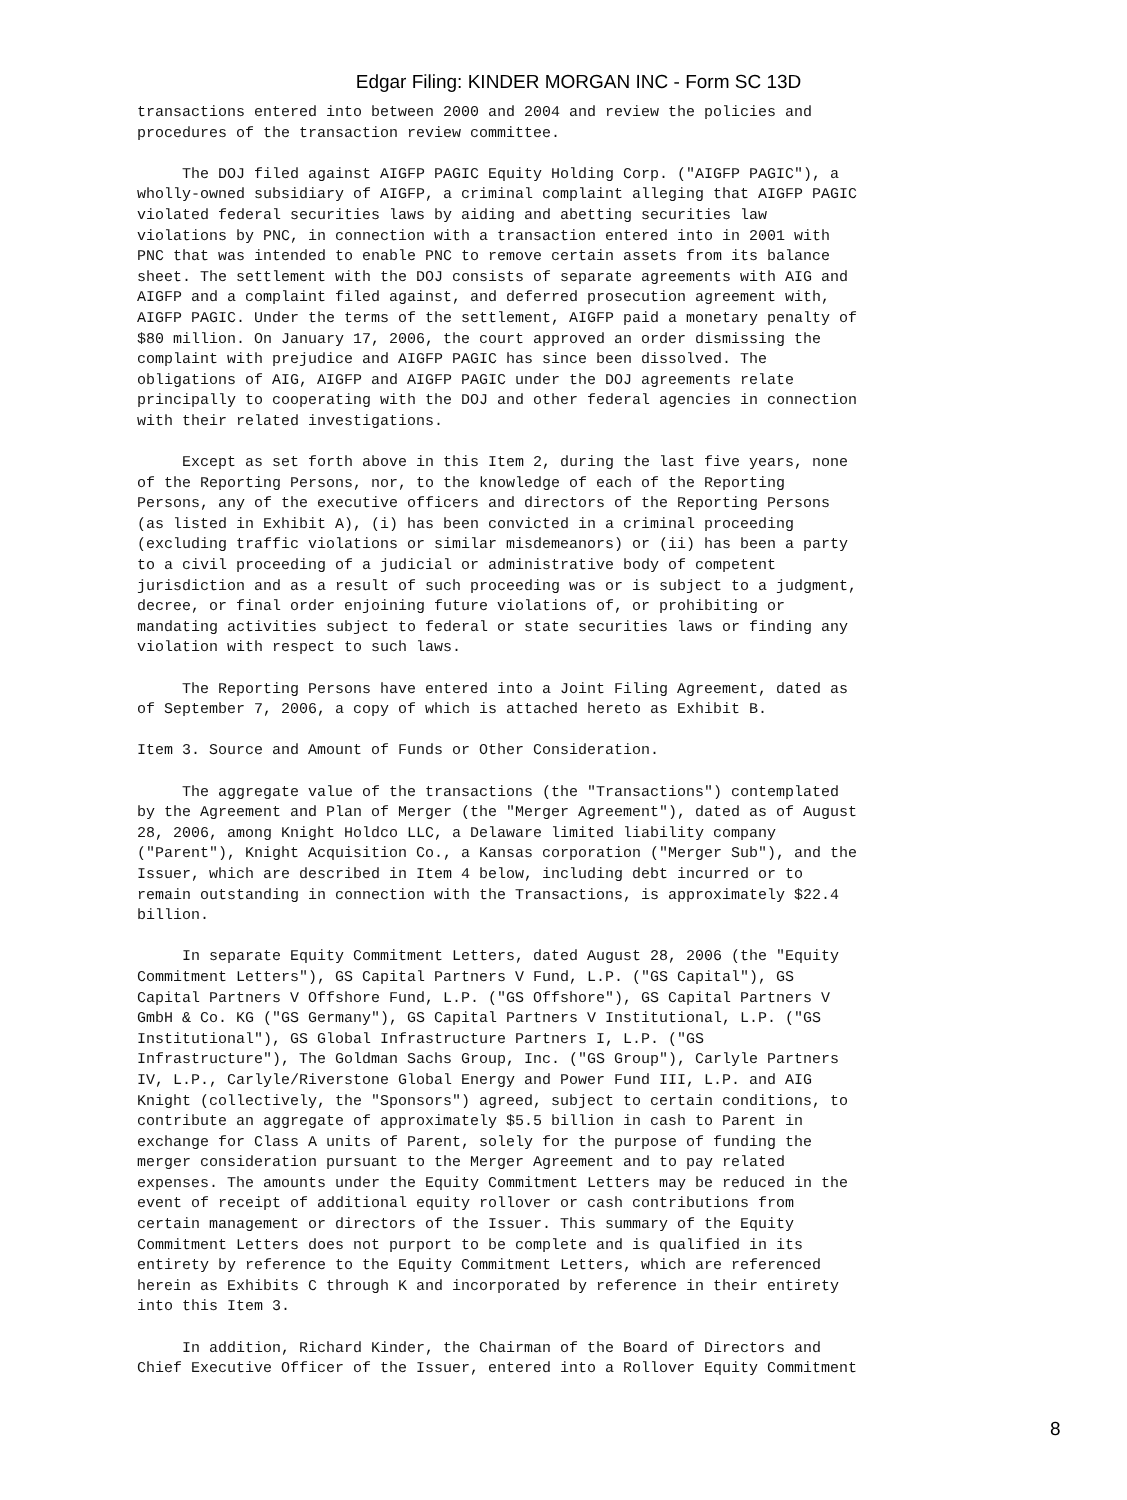Edgar Filing: KINDER MORGAN INC - Form SC 13D
transactions entered into between 2000 and 2004 and review the policies and
procedures of the transaction review committee.

     The DOJ filed against AIGFP PAGIC Equity Holding Corp. ("AIGFP PAGIC"), a
wholly-owned subsidiary of AIGFP, a criminal complaint alleging that AIGFP PAGIC
violated federal securities laws by aiding and abetting securities law
violations by PNC, in connection with a transaction entered into in 2001 with
PNC that was intended to enable PNC to remove certain assets from its balance
sheet. The settlement with the DOJ consists of separate agreements with AIG and
AIGFP and a complaint filed against, and deferred prosecution agreement with,
AIGFP PAGIC. Under the terms of the settlement, AIGFP paid a monetary penalty of
$80 million. On January 17, 2006, the court approved an order dismissing the
complaint with prejudice and AIGFP PAGIC has since been dissolved. The
obligations of AIG, AIGFP and AIGFP PAGIC under the DOJ agreements relate
principally to cooperating with the DOJ and other federal agencies in connection
with their related investigations.

     Except as set forth above in this Item 2, during the last five years, none
of the Reporting Persons, nor, to the knowledge of each of the Reporting
Persons, any of the executive officers and directors of the Reporting Persons
(as listed in Exhibit A), (i) has been convicted in a criminal proceeding
(excluding traffic violations or similar misdemeanors) or (ii) has been a party
to a civil proceeding of a judicial or administrative body of competent
jurisdiction and as a result of such proceeding was or is subject to a judgment,
decree, or final order enjoining future violations of, or prohibiting or
mandating activities subject to federal or state securities laws or finding any
violation with respect to such laws.

     The Reporting Persons have entered into a Joint Filing Agreement, dated as
of September 7, 2006, a copy of which is attached hereto as Exhibit B.

Item 3. Source and Amount of Funds or Other Consideration.

     The aggregate value of the transactions (the "Transactions") contemplated
by the Agreement and Plan of Merger (the "Merger Agreement"), dated as of August
28, 2006, among Knight Holdco LLC, a Delaware limited liability company
("Parent"), Knight Acquisition Co., a Kansas corporation ("Merger Sub"), and the
Issuer, which are described in Item 4 below, including debt incurred or to
remain outstanding in connection with the Transactions, is approximately $22.4
billion.

     In separate Equity Commitment Letters, dated August 28, 2006 (the "Equity
Commitment Letters"), GS Capital Partners V Fund, L.P. ("GS Capital"), GS
Capital Partners V Offshore Fund, L.P. ("GS Offshore"), GS Capital Partners V
GmbH & Co. KG ("GS Germany"), GS Capital Partners V Institutional, L.P. ("GS
Institutional"), GS Global Infrastructure Partners I, L.P. ("GS
Infrastructure"), The Goldman Sachs Group, Inc. ("GS Group"), Carlyle Partners
IV, L.P., Carlyle/Riverstone Global Energy and Power Fund III, L.P. and AIG
Knight (collectively, the "Sponsors") agreed, subject to certain conditions, to
contribute an aggregate of approximately $5.5 billion in cash to Parent in
exchange for Class A units of Parent, solely for the purpose of funding the
merger consideration pursuant to the Merger Agreement and to pay related
expenses. The amounts under the Equity Commitment Letters may be reduced in the
event of receipt of additional equity rollover or cash contributions from
certain management or directors of the Issuer. This summary of the Equity
Commitment Letters does not purport to be complete and is qualified in its
entirety by reference to the Equity Commitment Letters, which are referenced
herein as Exhibits C through K and incorporated by reference in their entirety
into this Item 3.

     In addition, Richard Kinder, the Chairman of the Board of Directors and
Chief Executive Officer of the Issuer, entered into a Rollover Equity Commitment
8